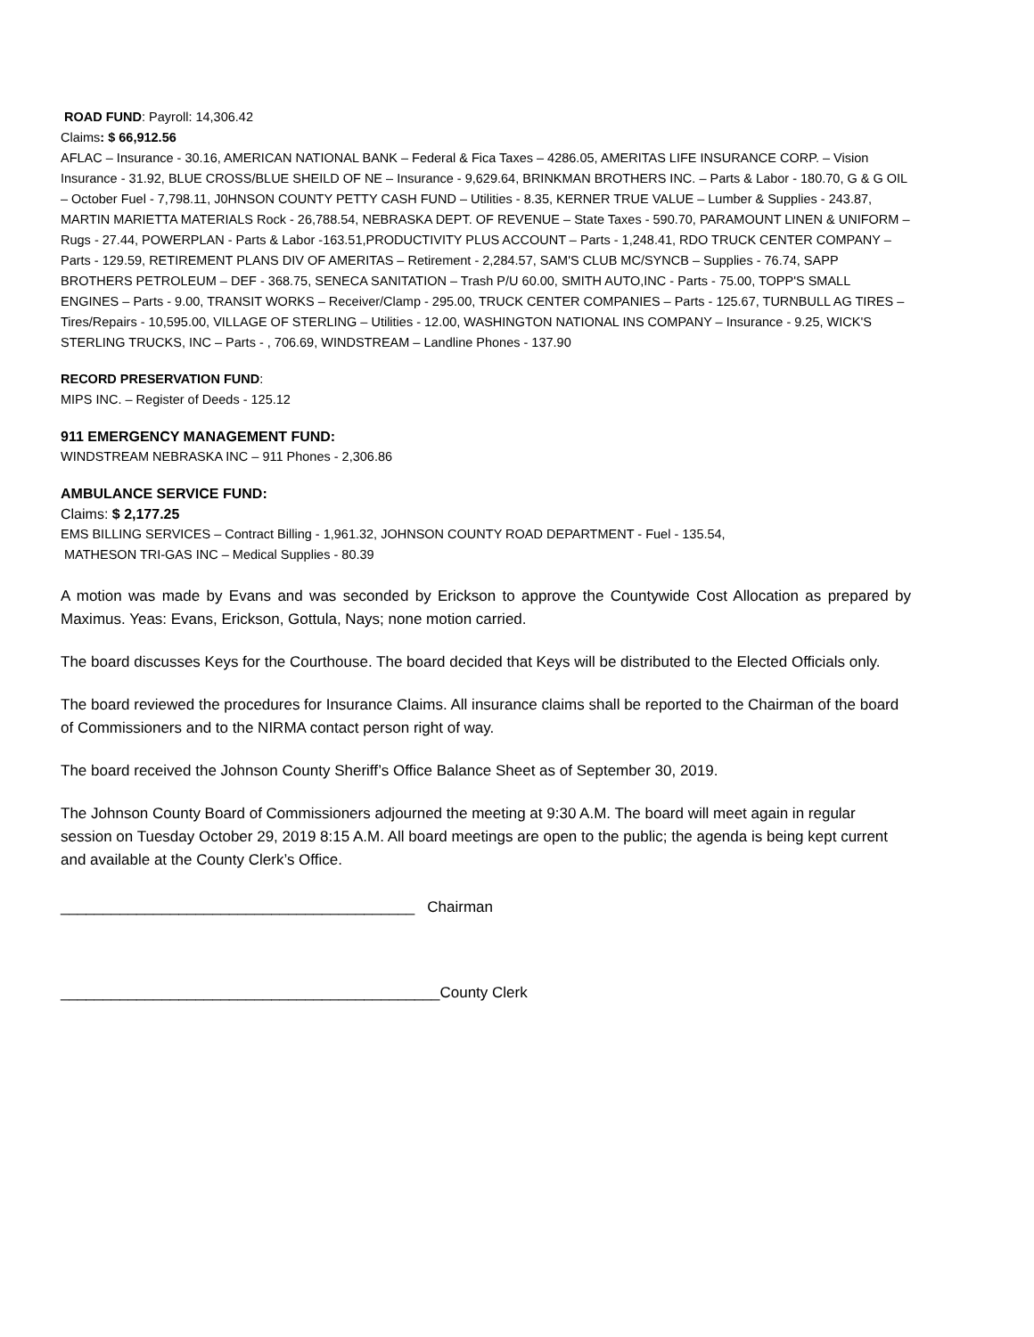ROAD FUND: Payroll: 14,306.42
Claims: $ 66,912.56
AFLAC – Insurance - 30.16, AMERICAN NATIONAL BANK – Federal & Fica Taxes – 4286.05, AMERITAS LIFE INSURANCE CORP. – Vision Insurance - 31.92, BLUE CROSS/BLUE SHEILD OF NE – Insurance - 9,629.64, BRINKMAN BROTHERS INC. – Parts & Labor - 180.70, G & G OIL – October Fuel - 7,798.11, J0HNSON COUNTY PETTY CASH FUND – Utilities - 8.35, KERNER TRUE VALUE – Lumber & Supplies - 243.87, MARTIN MARIETTA MATERIALS Rock - 26,788.54, NEBRASKA DEPT. OF REVENUE – State Taxes - 590.70, PARAMOUNT LINEN & UNIFORM – Rugs - 27.44, POWERPLAN - Parts & Labor -163.51,PRODUCTIVITY PLUS ACCOUNT – Parts - 1,248.41, RDO TRUCK CENTER COMPANY – Parts - 129.59, RETIREMENT PLANS DIV OF AMERITAS – Retirement - 2,284.57, SAM'S CLUB MC/SYNCB – Supplies - 76.74, SAPP BROTHERS PETROLEUM – DEF - 368.75, SENECA SANITATION – Trash P/U 60.00, SMITH AUTO,INC - Parts - 75.00, TOPP'S SMALL ENGINES – Parts - 9.00, TRANSIT WORKS – Receiver/Clamp - 295.00, TRUCK CENTER COMPANIES – Parts - 125.67, TURNBULL AG TIRES – Tires/Repairs - 10,595.00, VILLAGE OF STERLING – Utilities - 12.00, WASHINGTON NATIONAL INS COMPANY – Insurance - 9.25, WICK'S STERLING TRUCKS, INC – Parts - , 706.69, WINDSTREAM – Landline Phones - 137.90
RECORD PRESERVATION FUND:
MIPS INC. – Register of Deeds - 125.12
911 EMERGENCY MANAGEMENT FUND:
WINDSTREAM NEBRASKA INC – 911 Phones - 2,306.86
AMBULANCE SERVICE FUND:
Claims: $ 2,177.25
EMS BILLING SERVICES – Contract Billing - 1,961.32, JOHNSON COUNTY ROAD DEPARTMENT - Fuel - 135.54,
MATHESON TRI-GAS INC – Medical Supplies - 80.39
A motion was made by Evans and was seconded by Erickson to approve the Countywide Cost Allocation as prepared by Maximus. Yeas: Evans, Erickson, Gottula, Nays; none motion carried.
The board discusses Keys for the Courthouse. The board decided that Keys will be distributed to the Elected Officials only.
The board reviewed the procedures for Insurance Claims. All insurance claims shall be reported to the Chairman of the board of Commissioners and to the NIRMA contact person right of way.
The board received the Johnson County Sheriff’s Office Balance Sheet as of September 30, 2019.
The Johnson County Board of Commissioners adjourned the meeting at 9:30 A.M. The board will meet again in regular session on Tuesday October 29, 2019 8:15 A.M. All board meetings are open to the public; the agenda is being kept current and available at the County Clerk’s Office.
__________________________________________ Chairman
_____________________________________________County Clerk